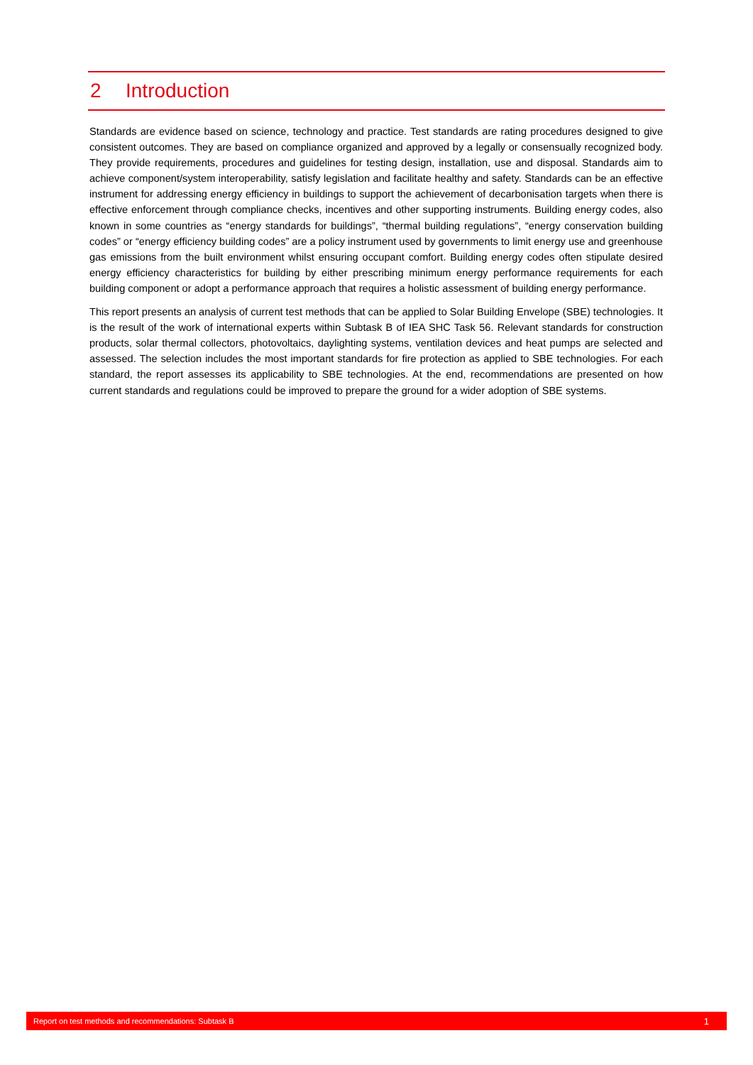2 Introduction
Standards are evidence based on science, technology and practice. Test standards are rating procedures designed to give consistent outcomes. They are based on compliance organized and approved by a legally or consensually recognized body. They provide requirements, procedures and guidelines for testing design, installation, use and disposal. Standards aim to achieve component/system interoperability, satisfy legislation and facilitate healthy and safety. Standards can be an effective instrument for addressing energy efficiency in buildings to support the achievement of decarbonisation targets when there is effective enforcement through compliance checks, incentives and other supporting instruments. Building energy codes, also known in some countries as “energy standards for buildings”, “thermal building regulations”, “energy conservation building codes” or “energy efficiency building codes” are a policy instrument used by governments to limit energy use and greenhouse gas emissions from the built environment whilst ensuring occupant comfort. Building energy codes often stipulate desired energy efficiency characteristics for building by either prescribing minimum energy performance requirements for each building component or adopt a performance approach that requires a holistic assessment of building energy performance.
This report presents an analysis of current test methods that can be applied to Solar Building Envelope (SBE) technologies. It is the result of the work of international experts within Subtask B of IEA SHC Task 56. Relevant standards for construction products, solar thermal collectors, photovoltaics, daylighting systems, ventilation devices and heat pumps are selected and assessed. The selection includes the most important standards for fire protection as applied to SBE technologies. For each standard, the report assesses its applicability to SBE technologies. At the end, recommendations are presented on how current standards and regulations could be improved to prepare the ground for a wider adoption of SBE systems.
Report on test methods and recommendations: Subtask B 1